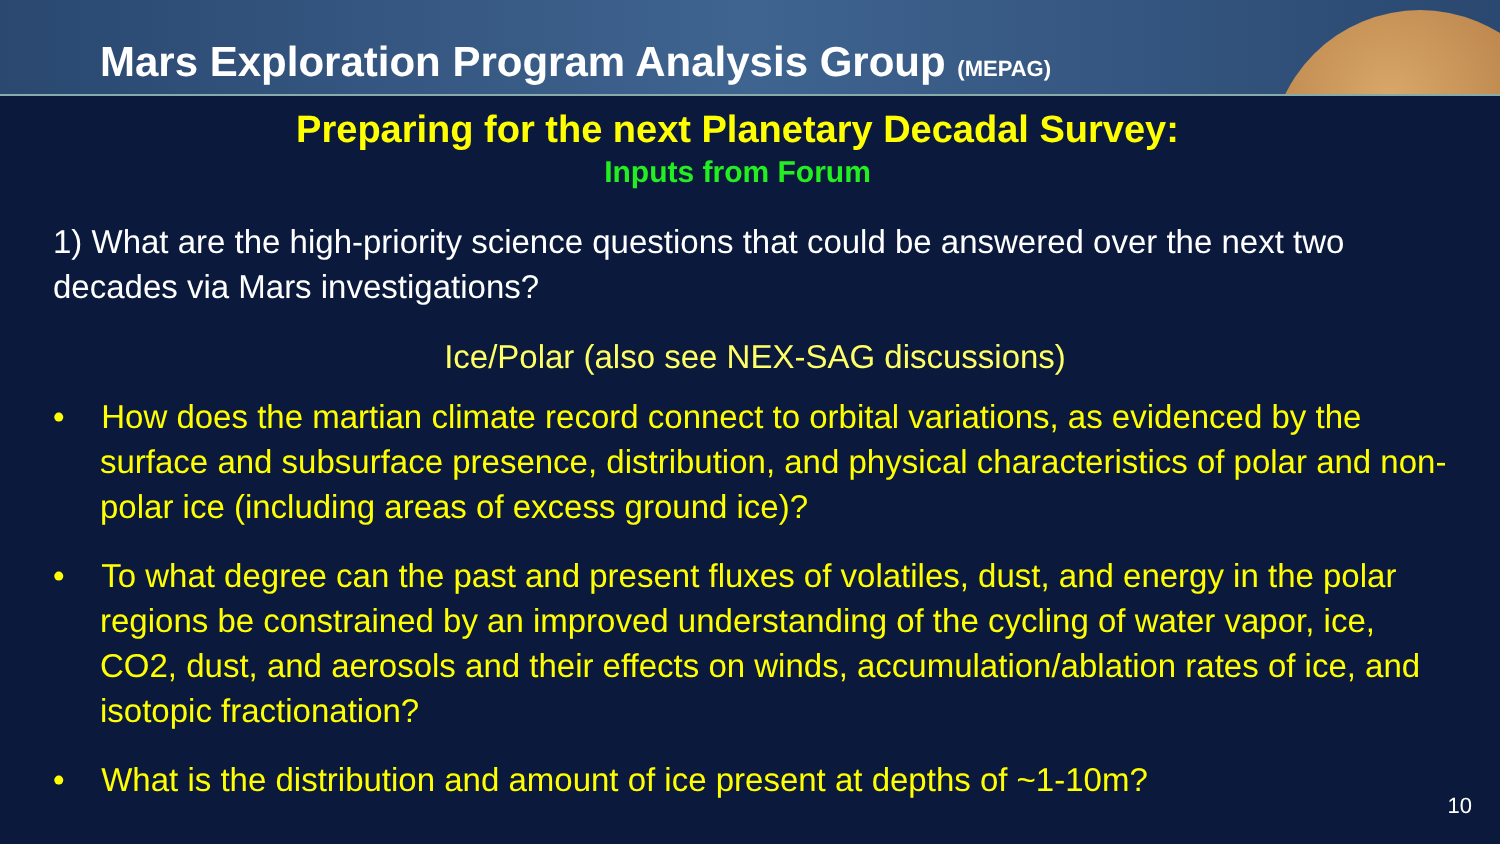Mars Exploration Program Analysis Group (MEPAG)
Preparing for the next Planetary Decadal Survey:
Inputs from Forum
1) What are the high-priority science questions that could be answered over the next two decades via Mars investigations?
Ice/Polar (also see NEX-SAG discussions)
• How does the martian climate record connect to orbital variations, as evidenced by the surface and subsurface presence, distribution, and physical characteristics of polar and non-polar ice (including areas of excess ground ice)?
• To what degree can the past and present fluxes of volatiles, dust, and energy in the polar regions be constrained by an improved understanding of the cycling of water vapor, ice, CO2, dust, and aerosols and their effects on winds, accumulation/ablation rates of ice, and isotopic fractionation?
• What is the distribution and amount of ice present at depths of ~1-10m?
10